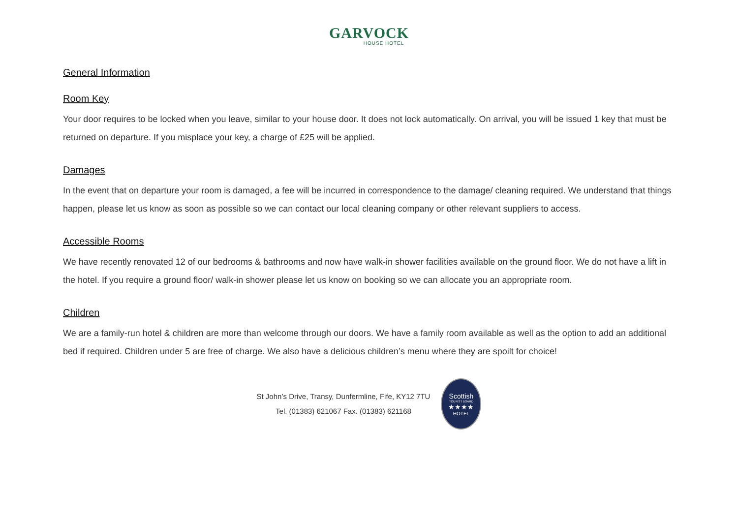GARVOCK
HOUSE HOTEL
General Information
Room Key
Your door requires to be locked when you leave, similar to your house door. It does not lock automatically. On arrival, you will be issued 1 key that must be returned on departure. If you misplace your key, a charge of £25 will be applied.
Damages
In the event that on departure your room is damaged, a fee will be incurred in correspondence to the damage/ cleaning required. We understand that things happen, please let us know as soon as possible so we can contact our local cleaning company or other relevant suppliers to access.
Accessible Rooms
We have recently renovated 12 of our bedrooms & bathrooms and now have walk-in shower facilities available on the ground floor. We do not have a lift in the hotel. If you require a ground floor/ walk-in shower please let us know on booking so we can allocate you an appropriate room.
Children
We are a family-run hotel & children are more than welcome through our doors. We have a family room available as well as the option to add an additional bed if required. Children under 5 are free of charge. We also have a delicious children’s menu where they are spoilt for choice!
St John’s Drive, Transy, Dunfermline, Fife, KY12 7TU
Tel. (01383) 621067 Fax. (01383) 621168
Scottish
TOURIST BOARD
★★★★
HOTEL